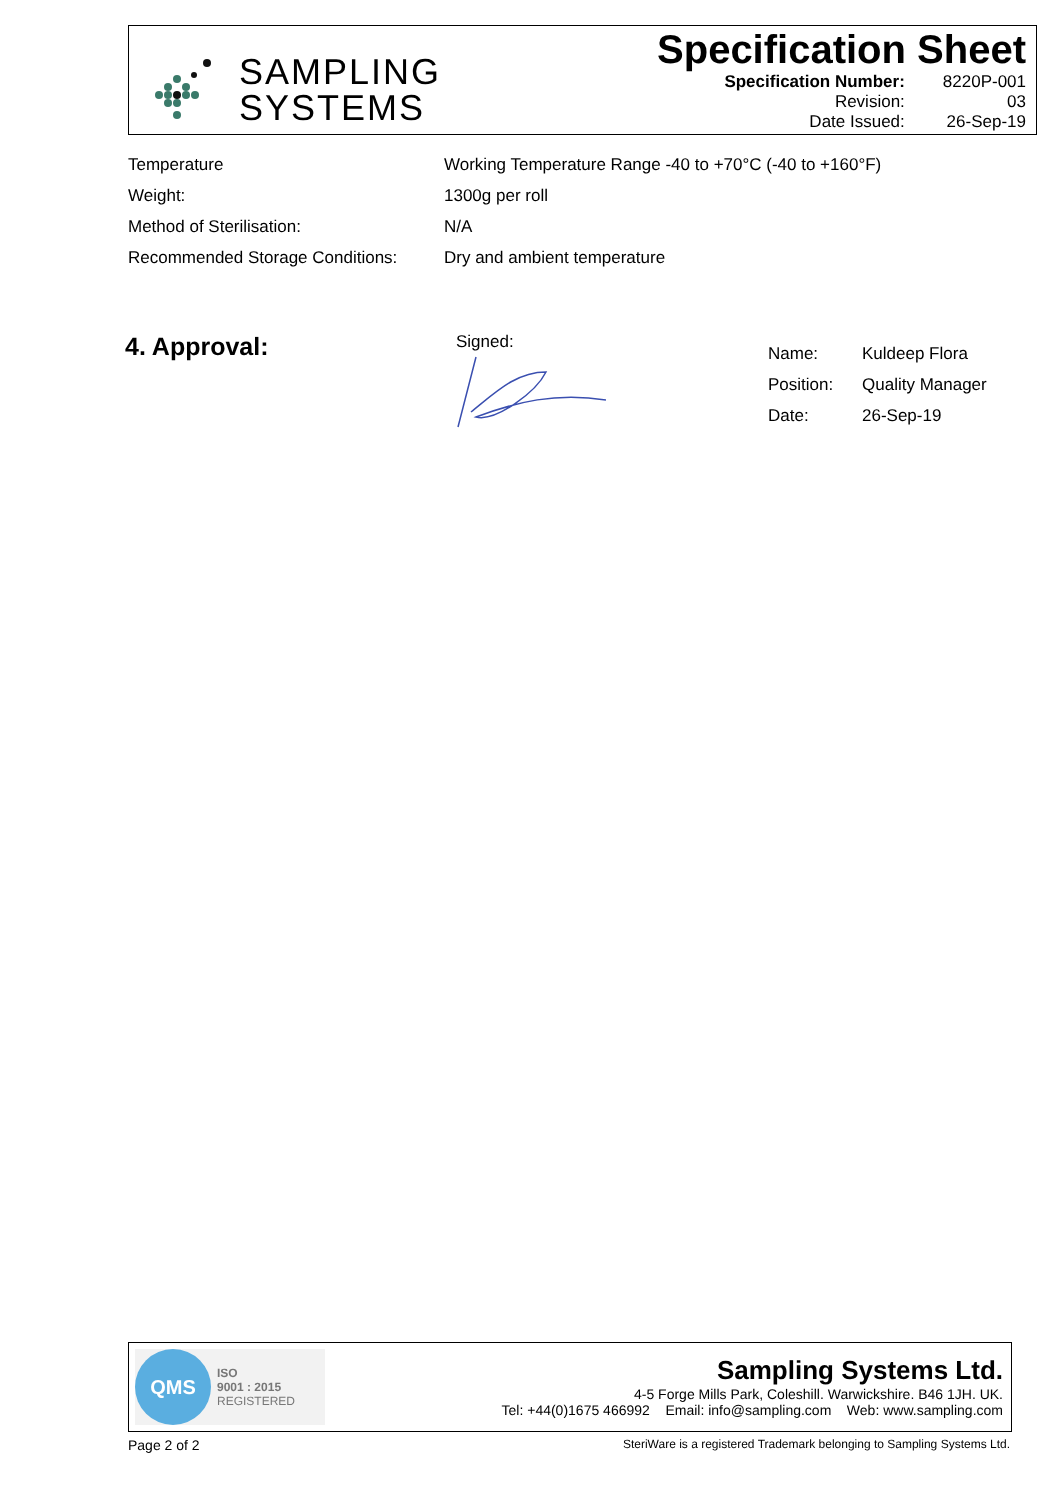SAMPLING
SYSTEMS
Specification Sheet
| Specification Number: | 8220P-001 |
| Revision: | 03 |
| Date Issued: | 26-Sep-19 |
| Temperature | Working Temperature Range -40 to +70°C (-40 to +160°F) |
| Weight: | 1300g per roll |
| Method of Sterilisation: | N/A |
| Recommended Storage Conditions: | Dry and ambient temperature |
4. Approval: Signed:
| Name: | Kuldeep Flora |
| Position: | Quality Manager |
| Date: | 26-Sep-19 |
QMS
ISO
9001 : 2015
REGISTERED
Sampling Systems Ltd.
4-5 Forge Mills Park, Coleshill. Warwickshire. B46 1JH. UK.
Tel: +44(0)1675 466992 Email: info@sampling.com Web: www.sampling.com
Page 2 of 2
SteriWare is a registered Trademark belonging to Sampling Systems Ltd.